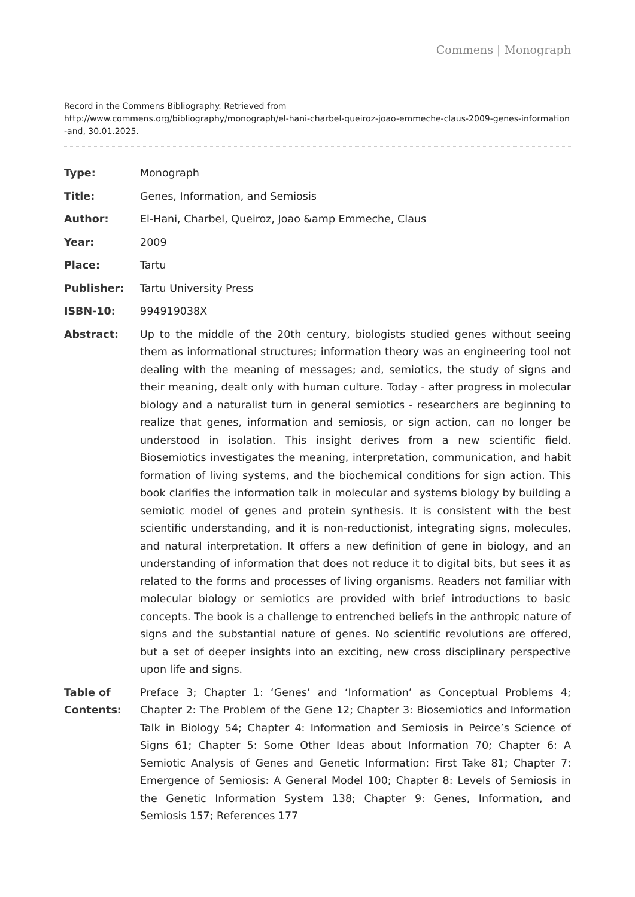Commens | Monograph
Record in the Commens Bibliography. Retrieved from
http://www.commens.org/bibliography/monograph/el-hani-charbel-queiroz-joao-emmeche-claus-2009-genes-information-and, 30.01.2025.
| Type: | Monograph |
| Title: | Genes, Information, and Semiosis |
| Author: | El-Hani, Charbel, Queiroz, Joao &amp Emmeche, Claus |
| Year: | 2009 |
| Place: | Tartu |
| Publisher: | Tartu University Press |
| ISBN-10: | 994919038X |
| Abstract: | Up to the middle of the 20th century, biologists studied genes without seeing them as informational structures; information theory was an engineering tool not dealing with the meaning of messages; and, semiotics, the study of signs and their meaning, dealt only with human culture. Today - after progress in molecular biology and a naturalist turn in general semiotics - researchers are beginning to realize that genes, information and semiosis, or sign action, can no longer be understood in isolation. This insight derives from a new scientific field. Biosemiotics investigates the meaning, interpretation, communication, and habit formation of living systems, and the biochemical conditions for sign action. This book clarifies the information talk in molecular and systems biology by building a semiotic model of genes and protein synthesis. It is consistent with the best scientific understanding, and it is non-reductionist, integrating signs, molecules, and natural interpretation. It offers a new definition of gene in biology, and an understanding of information that does not reduce it to digital bits, but sees it as related to the forms and processes of living organisms. Readers not familiar with molecular biology or semiotics are provided with brief introductions to basic concepts. The book is a challenge to entrenched beliefs in the anthropic nature of signs and the substantial nature of genes. No scientific revolutions are offered, but a set of deeper insights into an exciting, new cross disciplinary perspective upon life and signs. |
| Table of Contents: | Preface 3; Chapter 1: ‘Genes’ and ‘Information’ as Conceptual Problems 4; Chapter 2: The Problem of the Gene 12; Chapter 3: Biosemiotics and Information Talk in Biology 54; Chapter 4: Information and Semiosis in Peirce’s Science of Signs 61; Chapter 5: Some Other Ideas about Information 70; Chapter 6: A Semiotic Analysis of Genes and Genetic Information: First Take 81; Chapter 7: Emergence of Semiosis: A General Model 100; Chapter 8: Levels of Semiosis in the Genetic Information System 138; Chapter 9: Genes, Information, and Semiosis 157; References 177 |